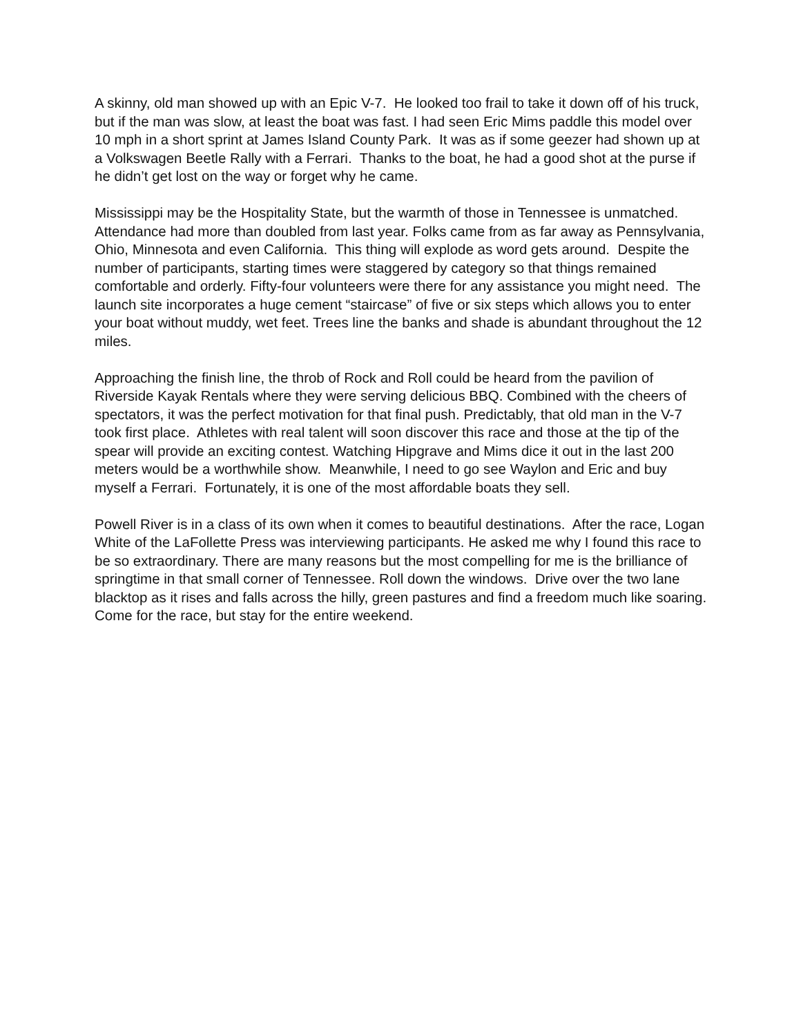A skinny, old man showed up with an Epic V-7. He looked too frail to take it down off of his truck, but if the man was slow, at least the boat was fast. I had seen Eric Mims paddle this model over 10 mph in a short sprint at James Island County Park. It was as if some geezer had shown up at a Volkswagen Beetle Rally with a Ferrari. Thanks to the boat, he had a good shot at the purse if he didn’t get lost on the way or forget why he came.
Mississippi may be the Hospitality State, but the warmth of those in Tennessee is unmatched. Attendance had more than doubled from last year. Folks came from as far away as Pennsylvania, Ohio, Minnesota and even California. This thing will explode as word gets around. Despite the number of participants, starting times were staggered by category so that things remained comfortable and orderly. Fifty-four volunteers were there for any assistance you might need. The launch site incorporates a huge cement “staircase” of five or six steps which allows you to enter your boat without muddy, wet feet. Trees line the banks and shade is abundant throughout the 12 miles.
Approaching the finish line, the throb of Rock and Roll could be heard from the pavilion of Riverside Kayak Rentals where they were serving delicious BBQ. Combined with the cheers of spectators, it was the perfect motivation for that final push. Predictably, that old man in the V-7 took first place. Athletes with real talent will soon discover this race and those at the tip of the spear will provide an exciting contest. Watching Hipgrave and Mims dice it out in the last 200 meters would be a worthwhile show. Meanwhile, I need to go see Waylon and Eric and buy myself a Ferrari. Fortunately, it is one of the most affordable boats they sell.
Powell River is in a class of its own when it comes to beautiful destinations. After the race, Logan White of the LaFollette Press was interviewing participants. He asked me why I found this race to be so extraordinary. There are many reasons but the most compelling for me is the brilliance of springtime in that small corner of Tennessee. Roll down the windows. Drive over the two lane blacktop as it rises and falls across the hilly, green pastures and find a freedom much like soaring. Come for the race, but stay for the entire weekend.